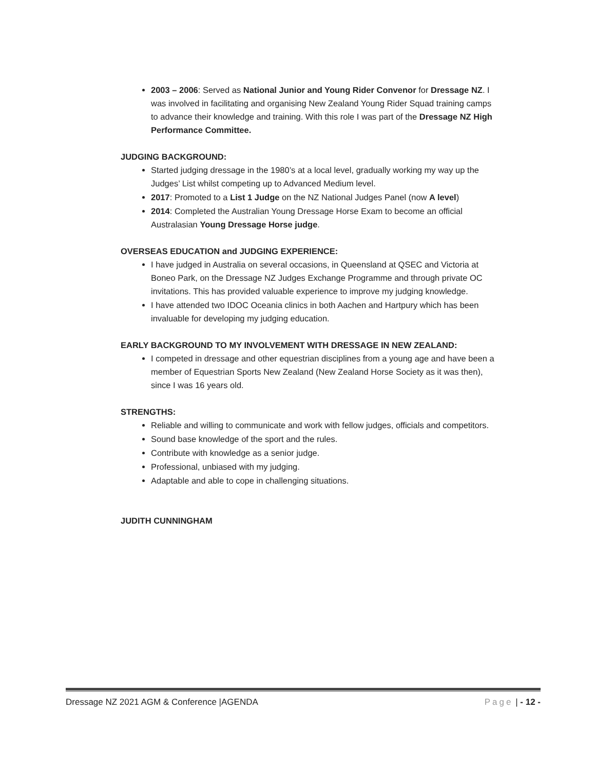2003 – 2006: Served as National Junior and Young Rider Convenor for Dressage NZ. I was involved in facilitating and organising New Zealand Young Rider Squad training camps to advance their knowledge and training. With this role I was part of the Dressage NZ High Performance Committee.
JUDGING BACKGROUND:
Started judging dressage in the 1980’s at a local level, gradually working my way up the Judges’ List whilst competing up to Advanced Medium level.
2017: Promoted to a List 1 Judge on the NZ National Judges Panel (now A level)
2014: Completed the Australian Young Dressage Horse Exam to become an official Australasian Young Dressage Horse judge.
OVERSEAS EDUCATION and JUDGING EXPERIENCE:
I have judged in Australia on several occasions, in Queensland at QSEC and Victoria at Boneo Park, on the Dressage NZ Judges Exchange Programme and through private OC invitations. This has provided valuable experience to improve my judging knowledge.
I have attended two IDOC Oceania clinics in both Aachen and Hartpury which has been invaluable for developing my judging education.
EARLY BACKGROUND TO MY INVOLVEMENT WITH DRESSAGE IN NEW ZEALAND:
I competed in dressage and other equestrian disciplines from a young age and have been a member of Equestrian Sports New Zealand (New Zealand Horse Society as it was then), since I was 16 years old.
STRENGTHS:
Reliable and willing to communicate and work with fellow judges, officials and competitors.
Sound base knowledge of the sport and the rules.
Contribute with knowledge as a senior judge.
Professional, unbiased with my judging.
Adaptable and able to cope in challenging situations.
JUDITH CUNNINGHAM
Dressage NZ 2021 AGM & Conference |AGENDA Page | - 12 -